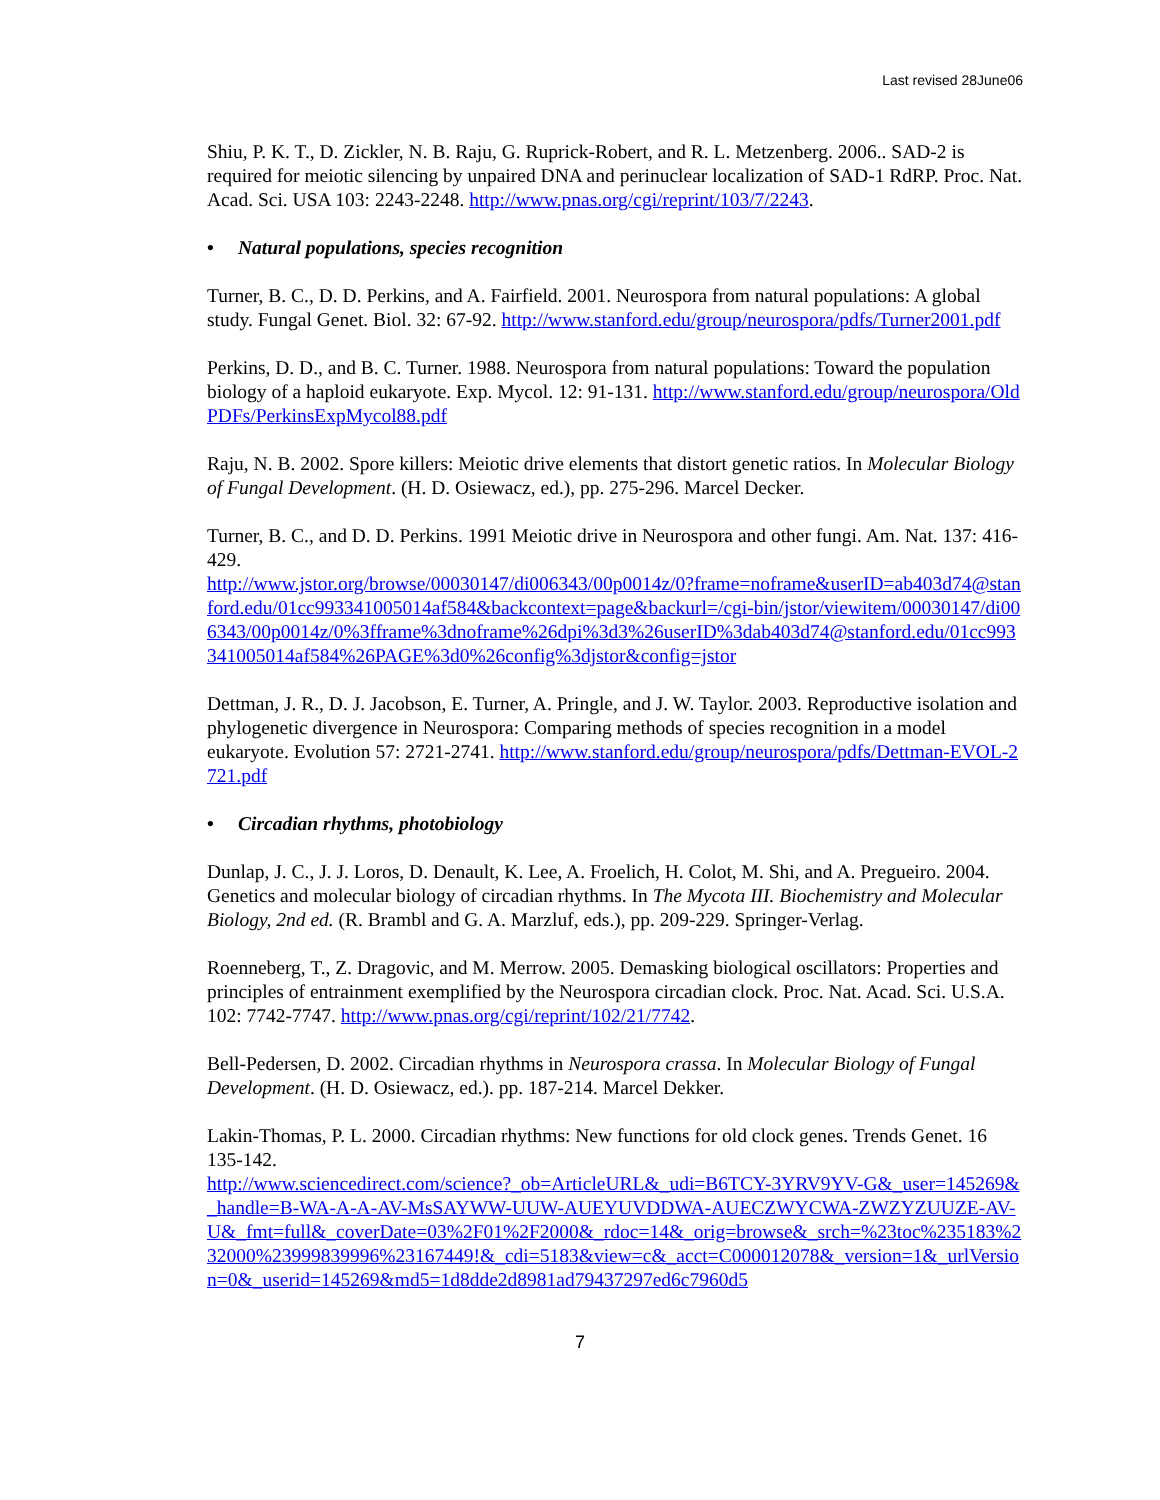Last revised 28June06
Shiu, P. K. T., D. Zickler, N. B. Raju, G. Ruprick-Robert, and R. L. Metzenberg. 2006.. SAD-2 is required for meiotic silencing by unpaired DNA and perinuclear localization of SAD-1 RdRP. Proc. Nat. Acad. Sci. USA 103: 2243-2248. http://www.pnas.org/cgi/reprint/103/7/2243.
• Natural populations, species recognition
Turner, B. C., D. D. Perkins, and A. Fairfield. 2001. Neurospora from natural populations: A global study. Fungal Genet. Biol. 32: 67-92. http://www.stanford.edu/group/neurospora/pdfs/Turner2001.pdf
Perkins, D. D., and B. C. Turner. 1988. Neurospora from natural populations: Toward the population biology of a haploid eukaryote. Exp. Mycol. 12: 91-131. http://www.stanford.edu/group/neurospora/OldPDFs/PerkinsExpMycol88.pdf
Raju, N. B. 2002. Spore killers: Meiotic drive elements that distort genetic ratios. In Molecular Biology of Fungal Development. (H. D. Osiewacz, ed.), pp. 275-296. Marcel Decker.
Turner, B. C., and D. D. Perkins. 1991 Meiotic drive in Neurospora and other fungi. Am. Nat. 137: 416-429.
http://www.jstor.org/browse/00030147/di006343/00p0014z/0?frame=noframe&userID=ab403d74@stanford.edu/01cc993341005014af584&backcontext=page&backurl=/cgi-bin/jstor/viewitem/00030147/di006343/00p0014z/0%3fframe%3dnoframe%26dpi%3d3%26userID%3dab403d74@stanford.edu/01cc993341005014af584%26PAGE%3d0%26config%3djstor&config=jstor
Dettman, J. R., D. J. Jacobson, E. Turner, A. Pringle, and J. W. Taylor. 2003. Reproductive isolation and phylogenetic divergence in Neurospora: Comparing methods of species recognition in a model eukaryote. Evolution 57: 2721-2741. http://www.stanford.edu/group/neurospora/pdfs/Dettman-EVOL-2721.pdf
• Circadian rhythms, photobiology
Dunlap, J. C., J. J. Loros, D. Denault, K. Lee, A. Froelich, H. Colot, M. Shi, and A. Pregueiro. 2004. Genetics and molecular biology of circadian rhythms. In The Mycota III. Biochemistry and Molecular Biology, 2nd ed. (R. Brambl and G. A. Marzluf, eds.), pp. 209-229. Springer-Verlag.
Roenneberg, T., Z. Dragovic, and M. Merrow. 2005. Demasking biological oscillators: Properties and principles of entrainment exemplified by the Neurospora circadian clock. Proc. Nat. Acad. Sci. U.S.A. 102: 7742-7747. http://www.pnas.org/cgi/reprint/102/21/7742.
Bell-Pedersen, D. 2002. Circadian rhythms in Neurospora crassa. In Molecular Biology of Fungal Development. (H. D. Osiewacz, ed.). pp. 187-214. Marcel Dekker.
Lakin-Thomas, P. L. 2000. Circadian rhythms: New functions for old clock genes. Trends Genet. 16 135-142.
http://www.sciencedirect.com/science?_ob=ArticleURL&_udi=B6TCY-3YRV9YV-G&_user=145269&_handle=B-WA-A-A-AV-MsSAYWW-UUW-AUEYUVDDWA-AUECZWYCWA-ZWZYZUUZE-AV-U&_fmt=full&_coverDate=03%2F01%2F2000&_rdoc=14&_orig=browse&_srch=%23toc%235183%232000%23999839996%23167449!&_cdi=5183&view=c&_acct=C000012078&_version=1&_urlVersion=0&_userid=145269&md5=1d8dde2d8981ad79437297ed6c7960d5
7